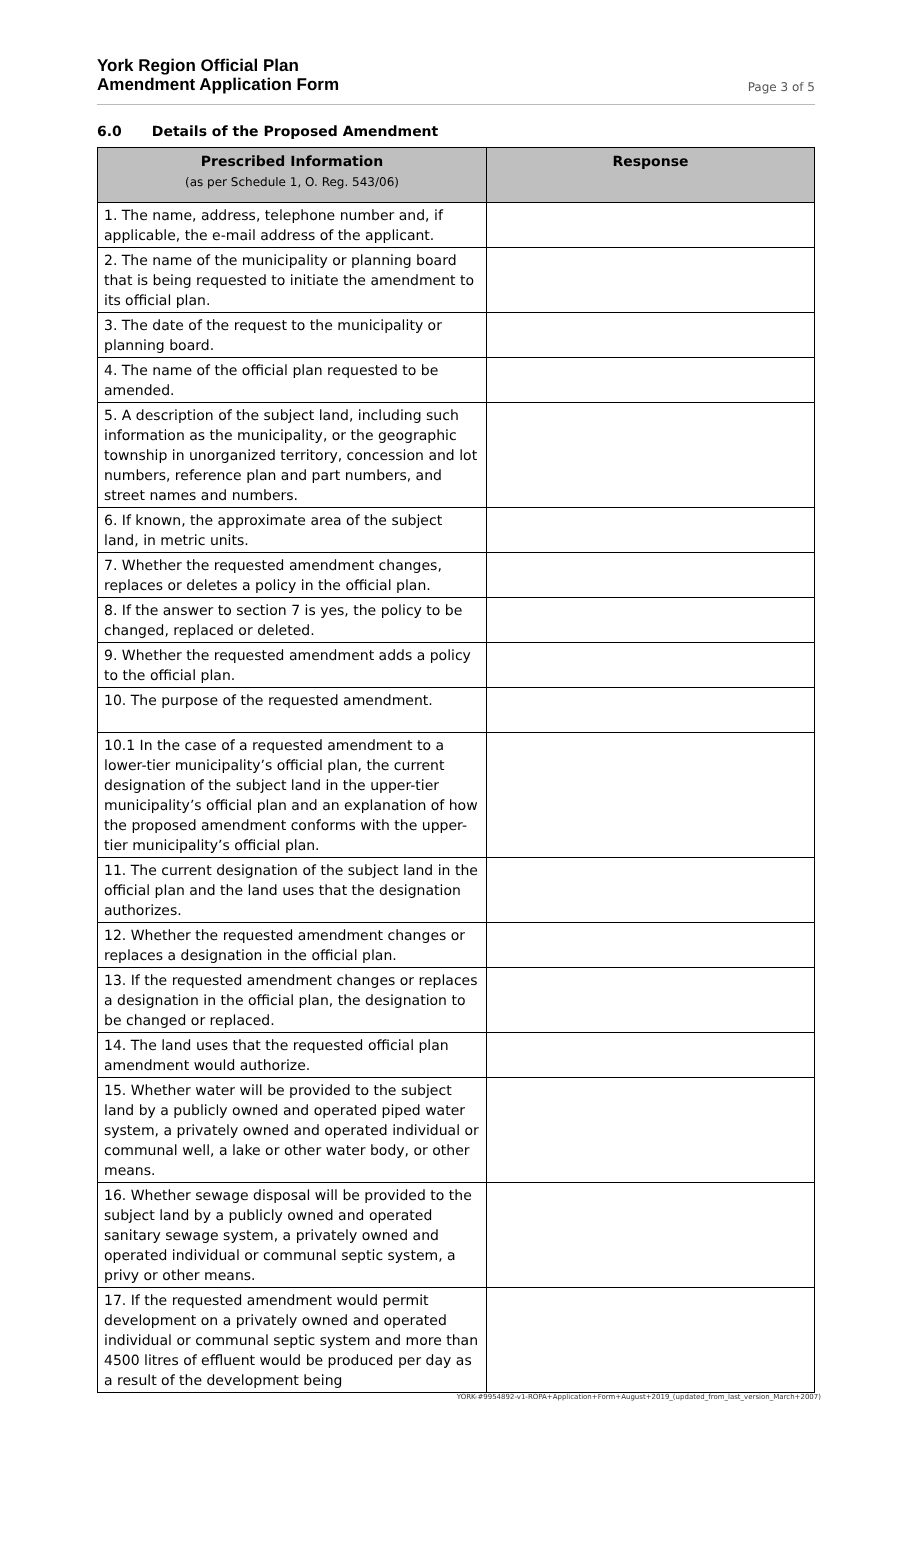York Region Official Plan
Amendment Application Form
Page 3 of 5
6.0 Details of the Proposed Amendment
| Prescribed Information (as per Schedule 1, O. Reg. 543/06) | Response |
| --- | --- |
| 1. The name, address, telephone number and, if applicable, the e-mail address of the applicant. | |
| 2. The name of the municipality or planning board that is being requested to initiate the amendment to its official plan. | |
| 3. The date of the request to the municipality or planning board. | |
| 4. The name of the official plan requested to be amended. | |
| 5. A description of the subject land, including such information as the municipality, or the geographic township in unorganized territory, concession and lot numbers, reference plan and part numbers, and street names and numbers. | |
| 6. If known, the approximate area of the subject land, in metric units. | |
| 7. Whether the requested amendment changes, replaces or deletes a policy in the official plan. | |
| 8. If the answer to section 7 is yes, the policy to be changed, replaced or deleted. | |
| 9. Whether the requested amendment adds a policy to the official plan. | |
| 10. The purpose of the requested amendment. | |
| 10.1 In the case of a requested amendment to a lower-tier municipality’s official plan, the current designation of the subject land in the upper-tier municipality’s official plan and an explanation of how the proposed amendment conforms with the upper-tier municipality’s official plan. | |
| 11. The current designation of the subject land in the official plan and the land uses that the designation authorizes. | |
| 12. Whether the requested amendment changes or replaces a designation in the official plan. | |
| 13. If the requested amendment changes or replaces a designation in the official plan, the designation to be changed or replaced. | |
| 14. The land uses that the requested official plan amendment would authorize. | |
| 15. Whether water will be provided to the subject land by a publicly owned and operated piped water system, a privately owned and operated individual or communal well, a lake or other water body, or other means. | |
| 16. Whether sewage disposal will be provided to the subject land by a publicly owned and operated sanitary sewage system, a privately owned and operated individual or communal septic system, a privy or other means. | |
| 17. If the requested amendment would permit development on a privately owned and operated individual or communal septic system and more than 4500 litres of effluent would be produced per day as a result of the development being | |
YORK-#9954892-v1-ROPA+Application+Form+August+2019_(updated_from_last_version_March+2007)